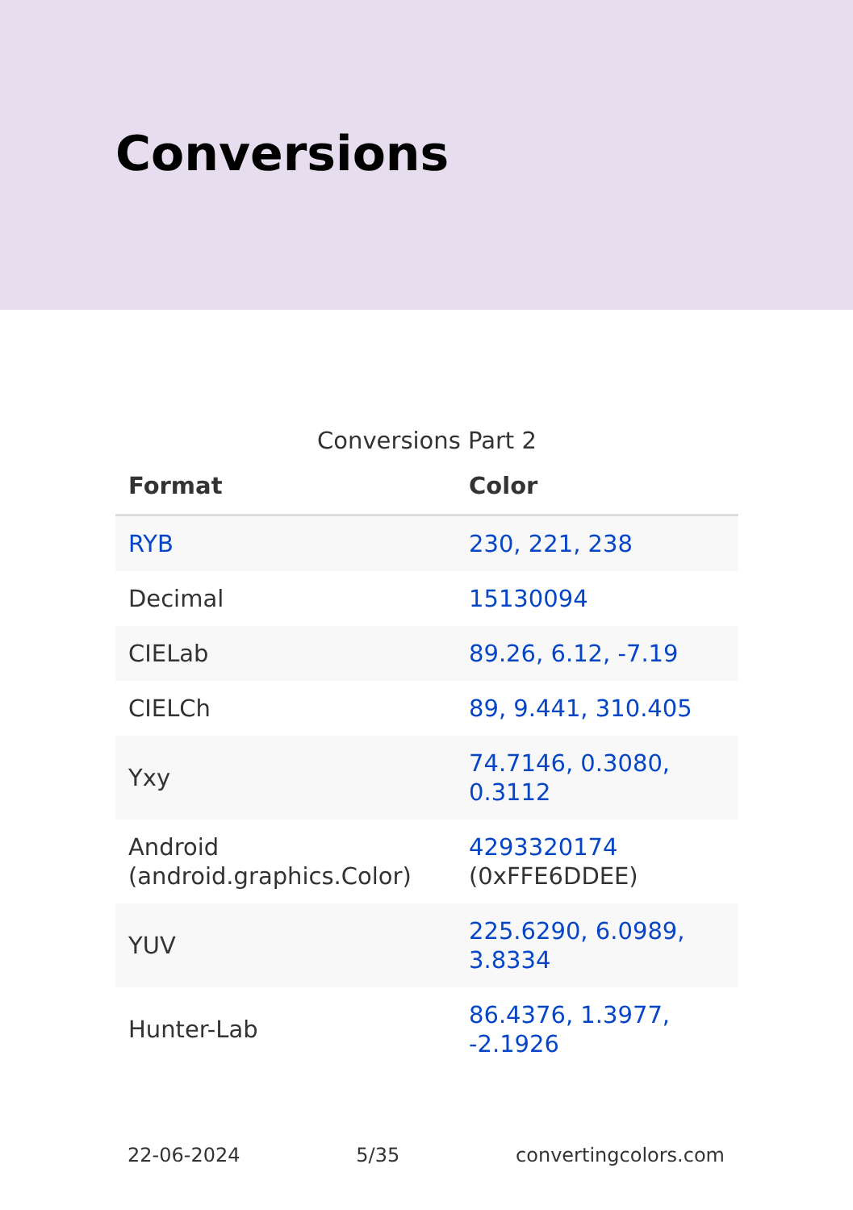Conversions
Conversions Part 2
| Format | Color |
| --- | --- |
| RYB | 230, 221, 238 |
| Decimal | 15130094 |
| CIELab | 89.26, 6.12, -7.19 |
| CIELCh | 89, 9.441, 310.405 |
| Yxy | 74.7146, 0.3080, 0.3112 |
| Android (android.graphics.Color) | 4293320174 (0xFFE6DDEE) |
| YUV | 225.6290, 6.0989, 3.8334 |
| Hunter-Lab | 86.4376, 1.3977, -2.1926 |
22-06-2024 5/35 convertingcolors.com